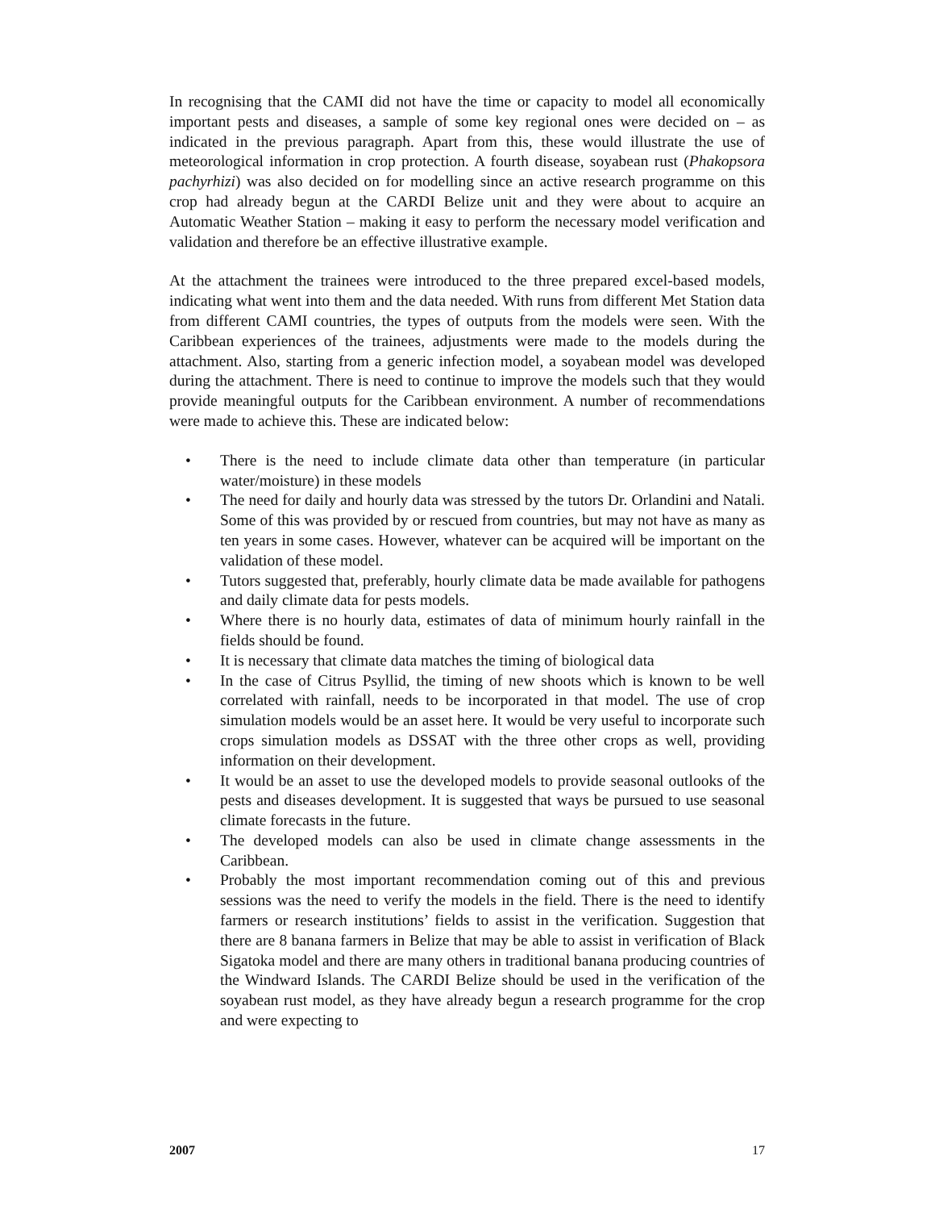In recognising that the CAMI did not have the time or capacity to model all economically important pests and diseases, a sample of some key regional ones were decided on – as indicated in the previous paragraph. Apart from this, these would illustrate the use of meteorological information in crop protection. A fourth disease, soyabean rust (Phakopsora pachyrhizi) was also decided on for modelling since an active research programme on this crop had already begun at the CARDI Belize unit and they were about to acquire an Automatic Weather Station – making it easy to perform the necessary model verification and validation and therefore be an effective illustrative example.
At the attachment the trainees were introduced to the three prepared excel-based models, indicating what went into them and the data needed. With runs from different Met Station data from different CAMI countries, the types of outputs from the models were seen. With the Caribbean experiences of the trainees, adjustments were made to the models during the attachment. Also, starting from a generic infection model, a soyabean model was developed during the attachment. There is need to continue to improve the models such that they would provide meaningful outputs for the Caribbean environment. A number of recommendations were made to achieve this. These are indicated below:
• There is the need to include climate data other than temperature (in particular water/moisture) in these models
• The need for daily and hourly data was stressed by the tutors Dr. Orlandini and Natali. Some of this was provided by or rescued from countries, but may not have as many as ten years in some cases. However, whatever can be acquired will be important on the validation of these model.
• Tutors suggested that, preferably, hourly climate data be made available for pathogens and daily climate data for pests models.
• Where there is no hourly data, estimates of data of minimum hourly rainfall in the fields should be found.
• It is necessary that climate data matches the timing of biological data
• In the case of Citrus Psyllid, the timing of new shoots which is known to be well correlated with rainfall, needs to be incorporated in that model. The use of crop simulation models would be an asset here. It would be very useful to incorporate such crops simulation models as DSSAT with the three other crops as well, providing information on their development.
• It would be an asset to use the developed models to provide seasonal outlooks of the pests and diseases development. It is suggested that ways be pursued to use seasonal climate forecasts in the future.
• The developed models can also be used in climate change assessments in the Caribbean.
• Probably the most important recommendation coming out of this and previous sessions was the need to verify the models in the field. There is the need to identify farmers or research institutions’ fields to assist in the verification. Suggestion that there are 8 banana farmers in Belize that may be able to assist in verification of Black Sigatoka model and there are many others in traditional banana producing countries of the Windward Islands. The CARDI Belize should be used in the verification of the soyabean rust model, as they have already begun a research programme for the crop and were expecting to
2007 17